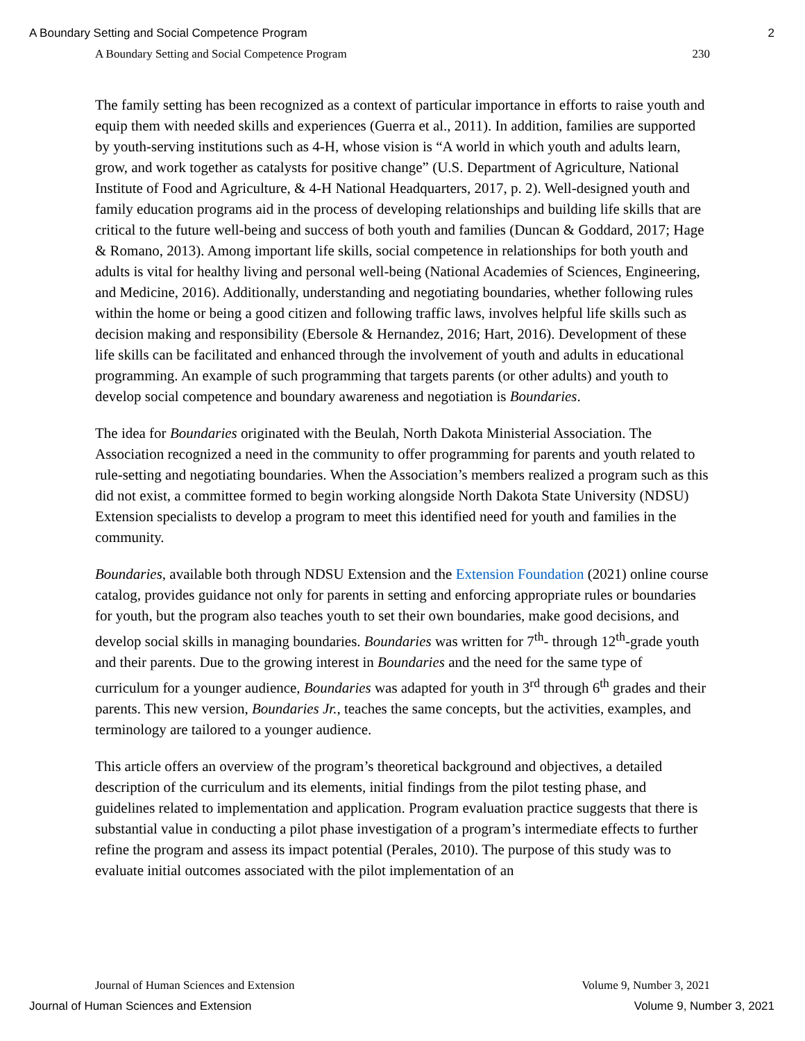A Boundary Setting and Social Competence Program 2
A Boundary Setting and Social Competence Program 230
The family setting has been recognized as a context of particular importance in efforts to raise youth and equip them with needed skills and experiences (Guerra et al., 2011). In addition, families are supported by youth-serving institutions such as 4-H, whose vision is “A world in which youth and adults learn, grow, and work together as catalysts for positive change” (U.S. Department of Agriculture, National Institute of Food and Agriculture, & 4-H National Headquarters, 2017, p. 2). Well-designed youth and family education programs aid in the process of developing relationships and building life skills that are critical to the future well-being and success of both youth and families (Duncan & Goddard, 2017; Hage & Romano, 2013). Among important life skills, social competence in relationships for both youth and adults is vital for healthy living and personal well-being (National Academies of Sciences, Engineering, and Medicine, 2016). Additionally, understanding and negotiating boundaries, whether following rules within the home or being a good citizen and following traffic laws, involves helpful life skills such as decision making and responsibility (Ebersole & Hernandez, 2016; Hart, 2016). Development of these life skills can be facilitated and enhanced through the involvement of youth and adults in educational programming. An example of such programming that targets parents (or other adults) and youth to develop social competence and boundary awareness and negotiation is Boundaries.
The idea for Boundaries originated with the Beulah, North Dakota Ministerial Association. The Association recognized a need in the community to offer programming for parents and youth related to rule-setting and negotiating boundaries. When the Association’s members realized a program such as this did not exist, a committee formed to begin working alongside North Dakota State University (NDSU) Extension specialists to develop a program to meet this identified need for youth and families in the community.
Boundaries, available both through NDSU Extension and the Extension Foundation (2021) online course catalog, provides guidance not only for parents in setting and enforcing appropriate rules or boundaries for youth, but the program also teaches youth to set their own boundaries, make good decisions, and develop social skills in managing boundaries. Boundaries was written for 7<sup>th</sup>- through 12<sup>th</sup>-grade youth and their parents. Due to the growing interest in Boundaries and the need for the same type of curriculum for a younger audience, Boundaries was adapted for youth in 3<sup>rd</sup> through 6<sup>th</sup> grades and their parents. This new version, Boundaries Jr., teaches the same concepts, but the activities, examples, and terminology are tailored to a younger audience.
This article offers an overview of the program’s theoretical background and objectives, a detailed description of the curriculum and its elements, initial findings from the pilot testing phase, and guidelines related to implementation and application. Program evaluation practice suggests that there is substantial value in conducting a pilot phase investigation of a program’s intermediate effects to further refine the program and assess its impact potential (Perales, 2010). The purpose of this study was to evaluate initial outcomes associated with the pilot implementation of an
Journal of Human Sciences and Extension Volume 9, Number 3, 2021
Journal of Human Sciences and Extension Volume 9, Number 3, 2021